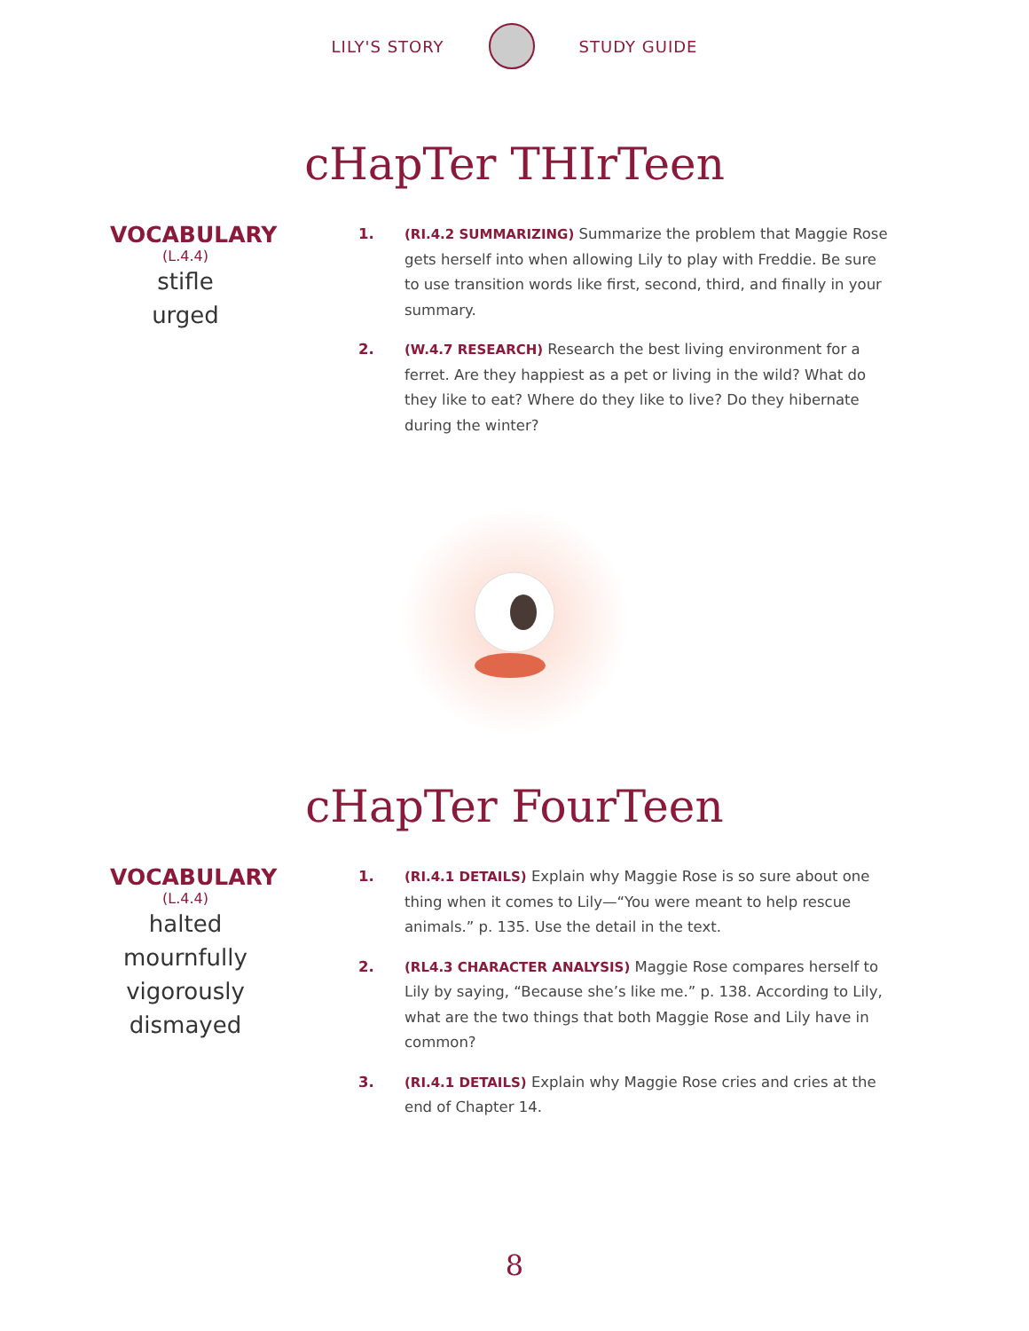LILY'S STORY STUDY GUIDE
cHapTer THIrTeen
VOCABULARY
(L.4.4)
stifle
urged
1. (RI.4.2 SUMMARIZING) Summarize the problem that Maggie Rose gets herself into when allowing Lily to play with Freddie. Be sure to use transition words like first, second, third, and finally in your summary.
2. (W.4.7 RESEARCH) Research the best living environment for a ferret. Are they happiest as a pet or living in the wild? What do they like to eat? Where do they like to live? Do they hibernate during the winter?
cHapTer FourTeen
VOCABULARY
(L.4.4)
halted
mournfully
vigorously
dismayed
1. (RI.4.1 DETAILS) Explain why Maggie Rose is so sure about one thing when it comes to Lily—“You were meant to help rescue animals.” p. 135. Use the detail in the text.
2. (RL4.3 CHARACTER ANALYSIS) Maggie Rose compares herself to Lily by saying, “Because she’s like me.” p. 138. According to Lily, what are the two things that both Maggie Rose and Lily have in common?
3. (RI.4.1 DETAILS) Explain why Maggie Rose cries and cries at the end of Chapter 14.
8